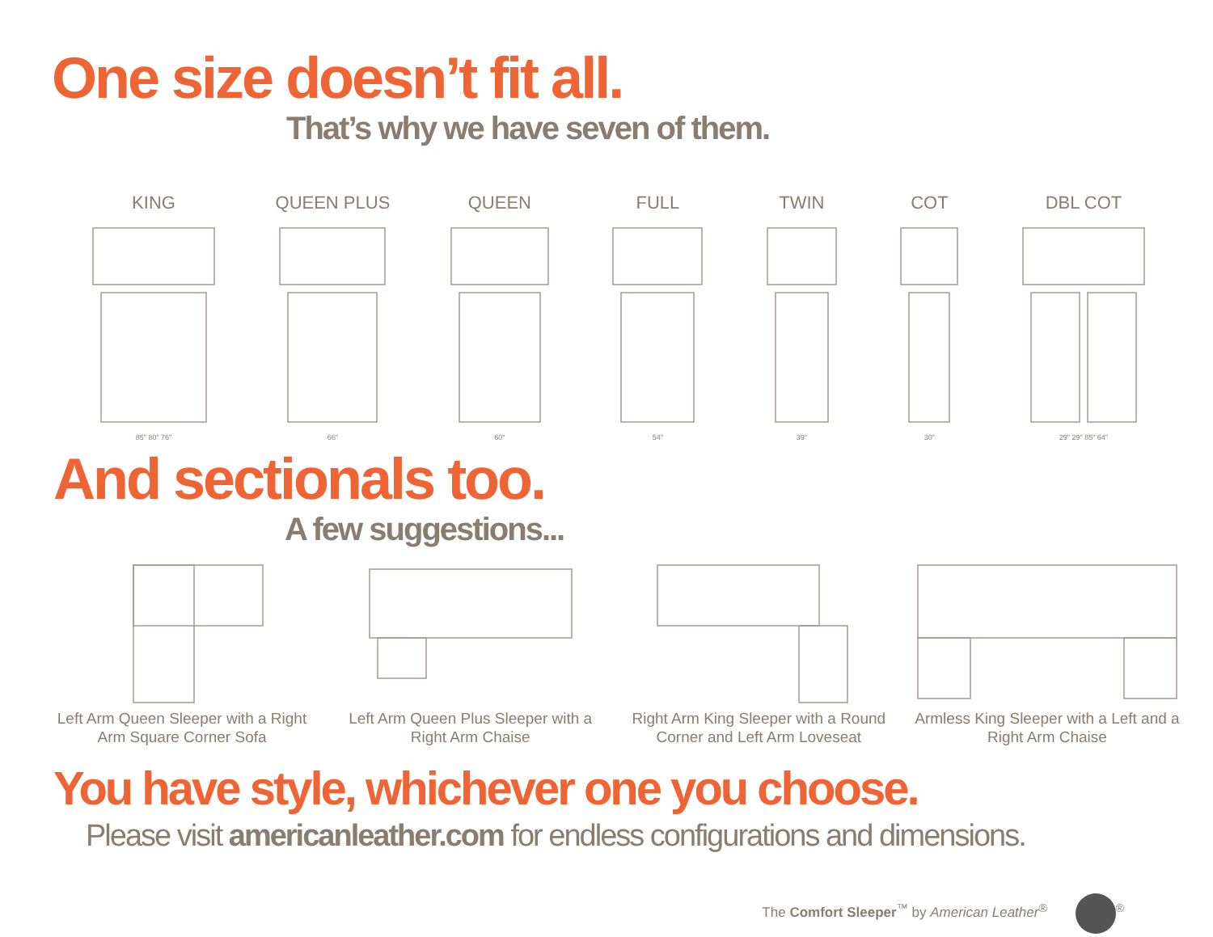One size doesn’t fit all.
That’s why we have seven of them.
KING
85" 80" 76"
QUEEN PLUS
66"
QUEEN
60"
FULL
54"
TWIN
39"
COT
30"
DBL COT
29" 29" 85" 64"
And sectionals too.
A few suggestions...
Left Arm Queen Sleeper with a Right Arm Square Corner Sofa
Left Arm Queen Plus Sleeper with a Right Arm Chaise
Right Arm King Sleeper with a Round Corner and Left Arm Loveseat
Armless King Sleeper with a Left and a Right Arm Chaise
You have style, whichever one you choose.
Please visit americanleather.com for endless configurations and dimensions.
The Comfort Sleeper<sup>™</sup> by American Leather<sup>®</sup> <sup>®</sup>